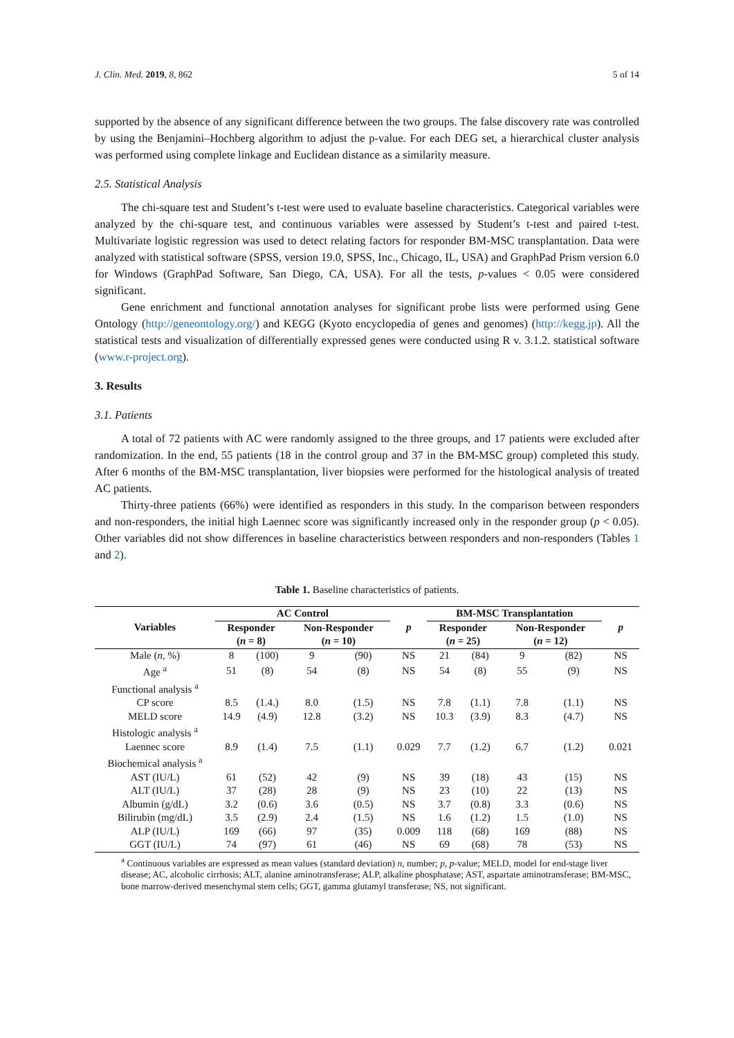J. Clin. Med. 2019, 8, 862 5 of 14
supported by the absence of any significant difference between the two groups. The false discovery rate was controlled by using the Benjamini–Hochberg algorithm to adjust the p-value. For each DEG set, a hierarchical cluster analysis was performed using complete linkage and Euclidean distance as a similarity measure.
2.5. Statistical Analysis
The chi-square test and Student’s t-test were used to evaluate baseline characteristics. Categorical variables were analyzed by the chi-square test, and continuous variables were assessed by Student’s t-test and paired t-test. Multivariate logistic regression was used to detect relating factors for responder BM-MSC transplantation. Data were analyzed with statistical software (SPSS, version 19.0, SPSS, Inc., Chicago, IL, USA) and GraphPad Prism version 6.0 for Windows (GraphPad Software, San Diego, CA, USA). For all the tests, p-values < 0.05 were considered significant.
Gene enrichment and functional annotation analyses for significant probe lists were performed using Gene Ontology (http://geneontology.org/) and KEGG (Kyoto encyclopedia of genes and genomes) (http://kegg.jp). All the statistical tests and visualization of differentially expressed genes were conducted using R v. 3.1.2. statistical software (www.r-project.org).
3. Results
3.1. Patients
A total of 72 patients with AC were randomly assigned to the three groups, and 17 patients were excluded after randomization. In the end, 55 patients (18 in the control group and 37 in the BM-MSC group) completed this study. After 6 months of the BM-MSC transplantation, liver biopsies were performed for the histological analysis of treated AC patients.
Thirty-three patients (66%) were identified as responders in this study. In the comparison between responders and non-responders, the initial high Laennec score was significantly increased only in the responder group (p < 0.05). Other variables did not show differences in baseline characteristics between responders and non-responders (Tables 1 and 2).
Table 1. Baseline characteristics of patients.
| Variables | AC Control | | | | p | BM-MSC Transplantation | | | | p |
| --- | --- | --- | --- | --- | --- | --- | --- | --- | --- | --- |
| | Responder ( n = 8) | | Non-Responder ( n = 10) | | | Responder ( n = 25) | | Non-Responder ( n = 12) | | |
| Male ( n , %) | 8 | (100) | 9 | (90) | NS | 21 | (84) | 9 | (82) | NS |
| Age <sup>a</sup> | 51 | (8) | 54 | (8) | NS | 54 | (8) | 55 | (9) | NS |
| Functional analysis <sup>a</sup> | | | | | | | | | | |
| CP score | 8.5 | (1.4.) | 8.0 | (1.5) | NS | 7.8 | (1.1) | 7.8 | (1.1) | NS |
| MELD score | 14.9 | (4.9) | 12.8 | (3.2) | NS | 10.3 | (3.9) | 8.3 | (4.7) | NS |
| Histologic analysis <sup>a</sup> | | | | | | | | | | |
| Laennec score | 8.9 | (1.4) | 7.5 | (1.1) | 0.029 | 7.7 | (1.2) | 6.7 | (1.2) | 0.021 |
| Biochemical analysis <sup>a</sup> | | | | | | | | | | |
| AST (IU/L) | 61 | (52) | 42 | (9) | NS | 39 | (18) | 43 | (15) | NS |
| ALT (IU/L) | 37 | (28) | 28 | (9) | NS | 23 | (10) | 22 | (13) | NS |
| Albumin (g/dL) | 3.2 | (0.6) | 3.6 | (0.5) | NS | 3.7 | (0.8) | 3.3 | (0.6) | NS |
| Bilirubin (mg/dL) | 3.5 | (2.9) | 2.4 | (1.5) | NS | 1.6 | (1.2) | 1.5 | (1.0) | NS |
| ALP (IU/L) | 169 | (66) | 97 | (35) | 0.009 | 118 | (68) | 169 | (88) | NS |
| GGT (IU/L) | 74 | (97) | 61 | (46) | NS | 69 | (68) | 78 | (53) | NS |
<sup>a</sup> Continuous variables are expressed as mean values (standard deviation) n, number; p, p-value; MELD, model for end-stage liver disease; AC, alcoholic cirrhosis; ALT, alanine aminotransferase; ALP, alkaline phosphatase; AST, aspartate aminotransferase; BM-MSC, bone marrow-derived mesenchymal stem cells; GGT, gamma glutamyl transferase; NS, not significant.